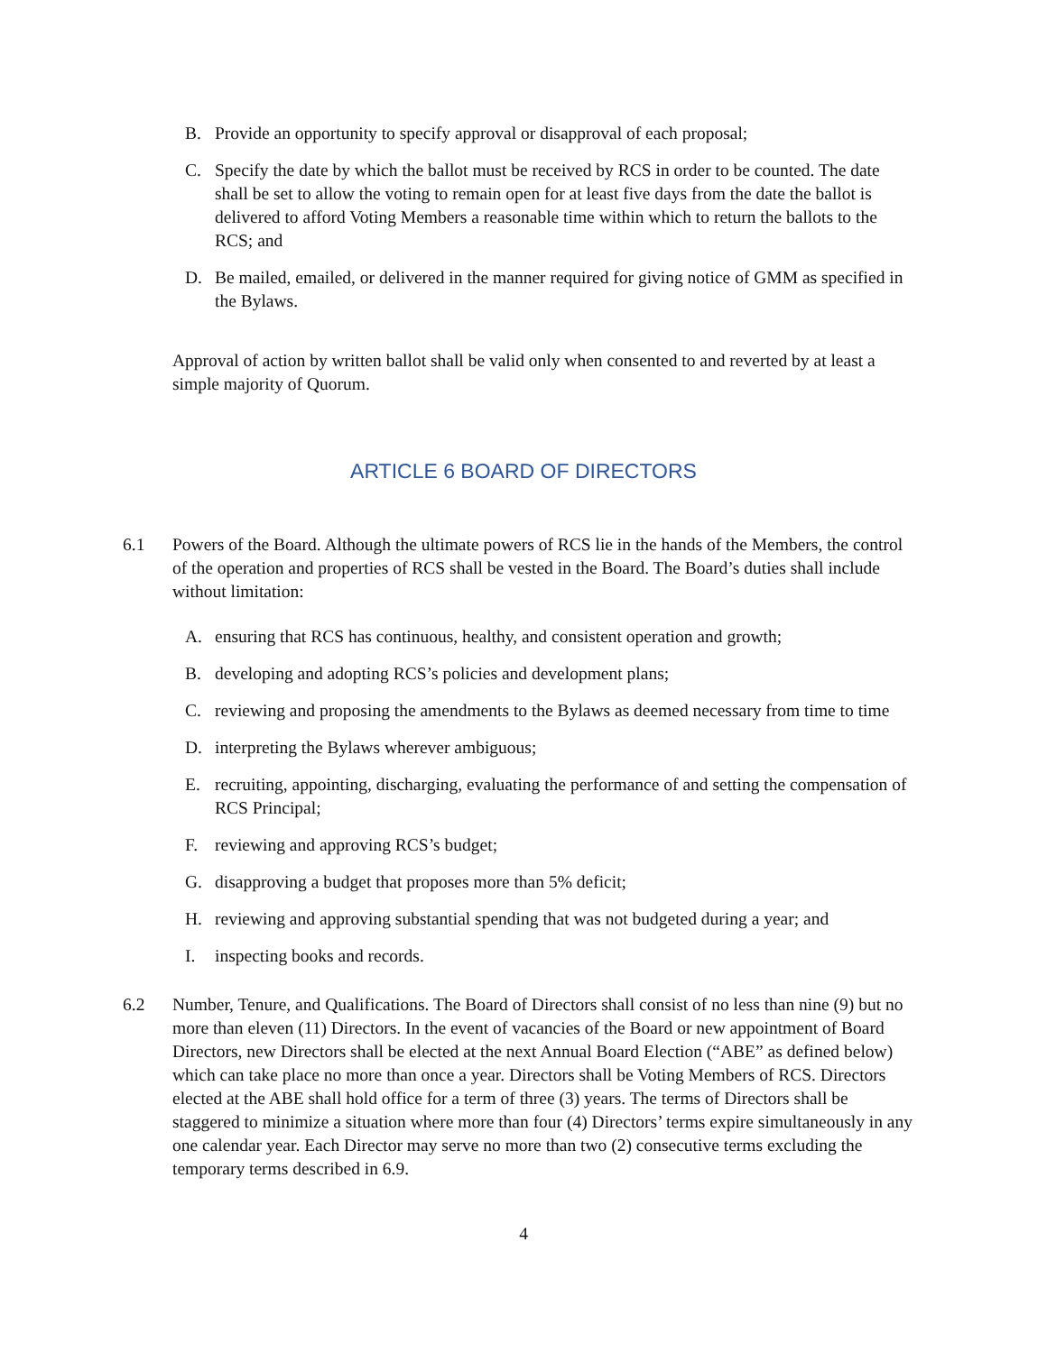B. Provide an opportunity to specify approval or disapproval of each proposal;
C. Specify the date by which the ballot must be received by RCS in order to be counted. The date shall be set to allow the voting to remain open for at least five days from the date the ballot is delivered to afford Voting Members a reasonable time within which to return the ballots to the RCS; and
D. Be mailed, emailed, or delivered in the manner required for giving notice of GMM as specified in the Bylaws.
Approval of action by written ballot shall be valid only when consented to and reverted by at least a simple majority of Quorum.
ARTICLE 6 BOARD OF DIRECTORS
6.1 Powers of the Board. Although the ultimate powers of RCS lie in the hands of the Members, the control of the operation and properties of RCS shall be vested in the Board. The Board’s duties shall include without limitation:
A. ensuring that RCS has continuous, healthy, and consistent operation and growth;
B. developing and adopting RCS’s policies and development plans;
C. reviewing and proposing the amendments to the Bylaws as deemed necessary from time to time
D. interpreting the Bylaws wherever ambiguous;
E. recruiting, appointing, discharging, evaluating the performance of and setting the compensation of RCS Principal;
F. reviewing and approving RCS’s budget;
G. disapproving a budget that proposes more than 5% deficit;
H. reviewing and approving substantial spending that was not budgeted during a year; and
I. inspecting books and records.
6.2 Number, Tenure, and Qualifications. The Board of Directors shall consist of no less than nine (9) but no more than eleven (11) Directors. In the event of vacancies of the Board or new appointment of Board Directors, new Directors shall be elected at the next Annual Board Election (“ABE” as defined below) which can take place no more than once a year. Directors shall be Voting Members of RCS. Directors elected at the ABE shall hold office for a term of three (3) years. The terms of Directors shall be staggered to minimize a situation where more than four (4) Directors’ terms expire simultaneously in any one calendar year. Each Director may serve no more than two (2) consecutive terms excluding the temporary terms described in 6.9.
4